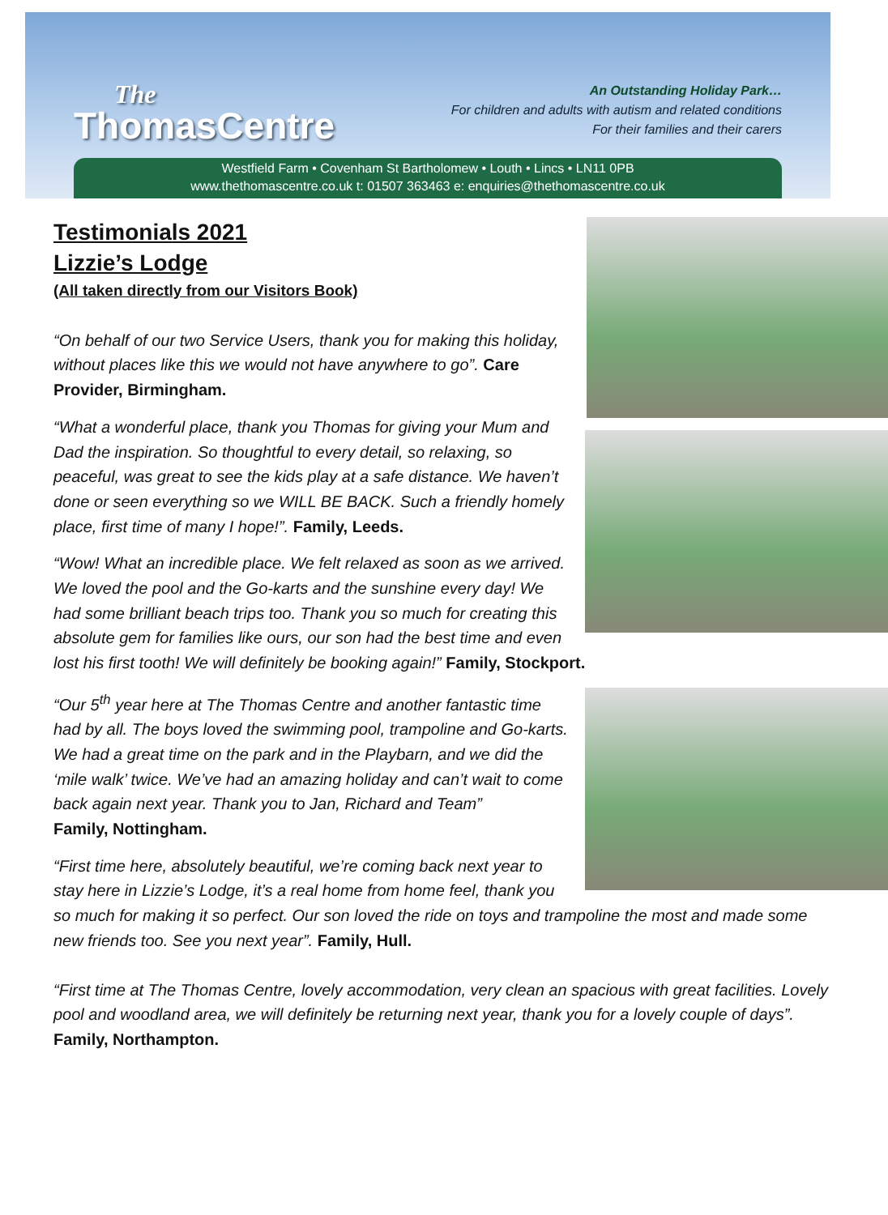The
ThomasCentre
An Outstanding Holiday Park…
For children and adults with autism and related conditions
For their families and their carers
Westfield Farm • Covenham St Bartholomew • Louth • Lincs • LN11 0PB
www.thethomascentre.co.uk t: 01507 363463 e: enquiries@thethomascentre.co.uk
Testimonials 2021
Lizzie’s Lodge
(All taken directly from our Visitors Book)
“On behalf of our two Service Users, thank you for making this holiday, without places like this we would not have anywhere to go”. Care Provider, Birmingham.
“What a wonderful place, thank you Thomas for giving your Mum and Dad the inspiration. So thoughtful to every detail, so relaxing, so peaceful, was great to see the kids play at a safe distance. We haven’t done or seen everything so we WILL BE BACK. Such a friendly homely place, first time of many I hope!”. Family, Leeds.
“Wow! What an incredible place. We felt relaxed as soon as we arrived. We loved the pool and the Go-karts and the sunshine every day! We had some brilliant beach trips too. Thank you so much for creating this absolute gem for families like ours, our son had the best time and even lost his first tooth! We will definitely be booking again!” Family, Stockport.
“Our 5<sup>th</sup> year here at The Thomas Centre and another fantastic time had by all. The boys loved the swimming pool, trampoline and Go-karts. We had a great time on the park and in the Playbarn, and we did the ‘mile walk’ twice. We’ve had an amazing holiday and can’t wait to come back again next year. Thank you to Jan, Richard and Team”
Family, Nottingham.
“First time here, absolutely beautiful, we’re coming back next year to stay here in Lizzie’s Lodge, it’s a real home from home feel, thank you so much for making it so perfect. Our son loved the ride on toys and trampoline the most and made some new friends too. See you next year”. Family, Hull.
“First time at The Thomas Centre, lovely accommodation, very clean an spacious with great facilities. Lovely pool and woodland area, we will definitely be returning next year, thank you for a lovely couple of days”. Family, Northampton.